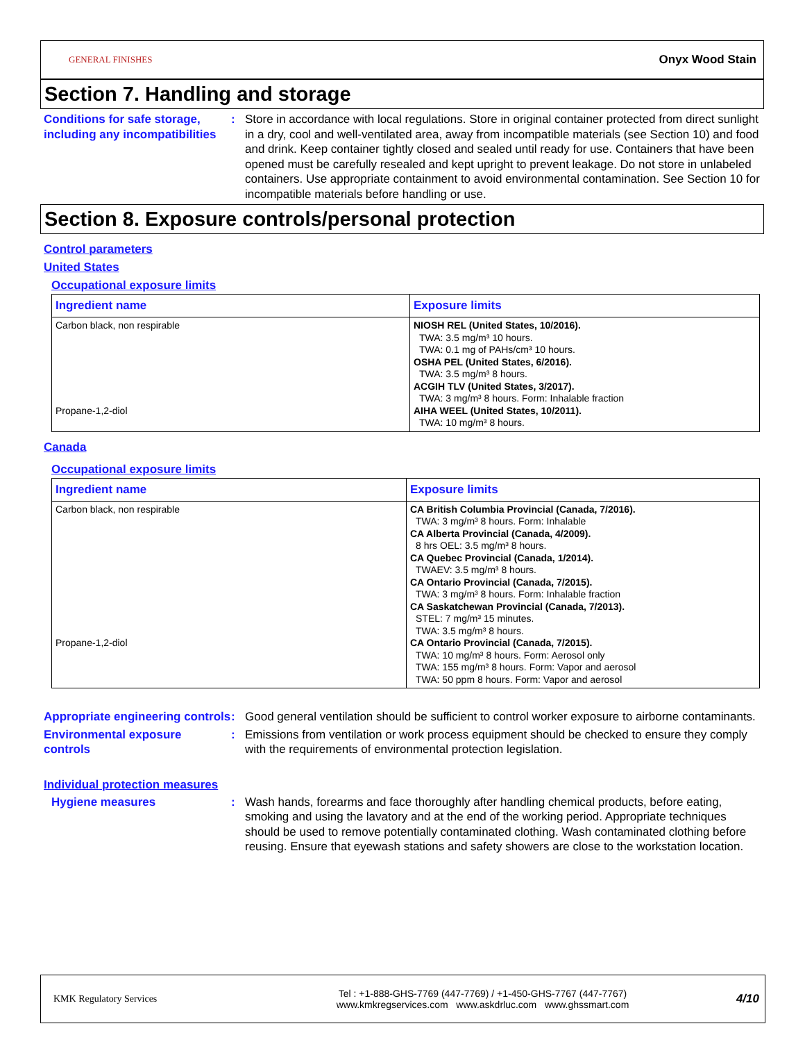GENERAL FINISHES Onyx Wood Stain
Section 7. Handling and storage
Conditions for safe storage, including any incompatibilities
: Store in accordance with local regulations. Store in original container protected from direct sunlight in a dry, cool and well-ventilated area, away from incompatible materials (see Section 10) and food and drink. Keep container tightly closed and sealed until ready for use. Containers that have been opened must be carefully resealed and kept upright to prevent leakage. Do not store in unlabeled containers. Use appropriate containment to avoid environmental contamination. See Section 10 for incompatible materials before handling or use.
Section 8. Exposure controls/personal protection
Control parameters
United States
Occupational exposure limits
| Ingredient name | Exposure limits |
| --- | --- |
| Carbon black, non respirable Propane-1,2-diol | NIOSH REL (United States, 10/2016). TWA: 3.5 mg/m³ 10 hours. TWA: 0.1 mg of PAHs/cm³ 10 hours. OSHA PEL (United States, 6/2016). TWA: 3.5 mg/m³ 8 hours. ACGIH TLV (United States, 3/2017). TWA: 3 mg/m³ 8 hours. Form: Inhalable fraction AIHA WEEL (United States, 10/2011). TWA: 10 mg/m³ 8 hours. |
Canada
Occupational exposure limits
| Ingredient name | Exposure limits |
| --- | --- |
| Carbon black, non respirable Propane-1,2-diol | CA British Columbia Provincial (Canada, 7/2016). TWA: 3 mg/m³ 8 hours. Form: Inhalable CA Alberta Provincial (Canada, 4/2009). 8 hrs OEL: 3.5 mg/m³ 8 hours. CA Quebec Provincial (Canada, 1/2014). TWAEV: 3.5 mg/m³ 8 hours. CA Ontario Provincial (Canada, 7/2015). TWA: 3 mg/m³ 8 hours. Form: Inhalable fraction CA Saskatchewan Provincial (Canada, 7/2013). STEL: 7 mg/m³ 15 minutes. TWA: 3.5 mg/m³ 8 hours. CA Ontario Provincial (Canada, 7/2015). TWA: 10 mg/m³ 8 hours. Form: Aerosol only TWA: 155 mg/m³ 8 hours. Form: Vapor and aerosol TWA: 50 ppm 8 hours. Form: Vapor and aerosol |
Appropriate engineering controls
: Good general ventilation should be sufficient to control worker exposure to airborne contaminants.
Environmental exposure controls
: Emissions from ventilation or work process equipment should be checked to ensure they comply with the requirements of environmental protection legislation.
Individual protection measures
Hygiene measures : Wash hands, forearms and face thoroughly after handling chemical products, before eating, smoking and using the lavatory and at the end of the working period. Appropriate techniques should be used to remove potentially contaminated clothing. Wash contaminated clothing before reusing. Ensure that eyewash stations and safety showers are close to the workstation location.
KMK Regulatory Services
Tel : +1-888-GHS-7769 (447-7769) / +1-450-GHS-7767 (447-7767)
www.kmkregservices.com www.askdrluc.com www.ghssmart.com
4/10